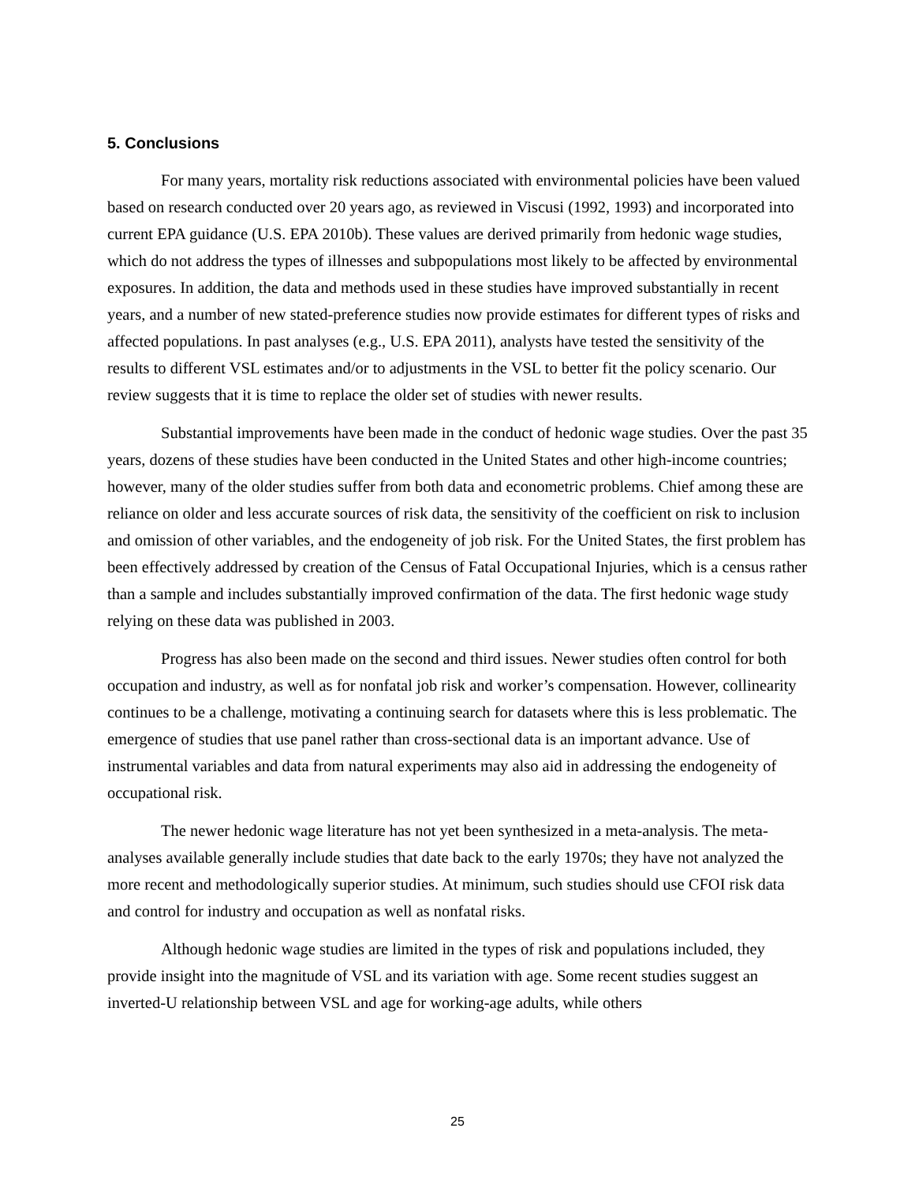5. Conclusions
For many years, mortality risk reductions associated with environmental policies have been valued based on research conducted over 20 years ago, as reviewed in Viscusi (1992, 1993) and incorporated into current EPA guidance (U.S. EPA 2010b). These values are derived primarily from hedonic wage studies, which do not address the types of illnesses and subpopulations most likely to be affected by environmental exposures. In addition, the data and methods used in these studies have improved substantially in recent years, and a number of new stated-preference studies now provide estimates for different types of risks and affected populations. In past analyses (e.g., U.S. EPA 2011), analysts have tested the sensitivity of the results to different VSL estimates and/or to adjustments in the VSL to better fit the policy scenario. Our review suggests that it is time to replace the older set of studies with newer results.
Substantial improvements have been made in the conduct of hedonic wage studies. Over the past 35 years, dozens of these studies have been conducted in the United States and other high-income countries; however, many of the older studies suffer from both data and econometric problems. Chief among these are reliance on older and less accurate sources of risk data, the sensitivity of the coefficient on risk to inclusion and omission of other variables, and the endogeneity of job risk. For the United States, the first problem has been effectively addressed by creation of the Census of Fatal Occupational Injuries, which is a census rather than a sample and includes substantially improved confirmation of the data. The first hedonic wage study relying on these data was published in 2003.
Progress has also been made on the second and third issues. Newer studies often control for both occupation and industry, as well as for nonfatal job risk and worker’s compensation. However, collinearity continues to be a challenge, motivating a continuing search for datasets where this is less problematic. The emergence of studies that use panel rather than cross-sectional data is an important advance. Use of instrumental variables and data from natural experiments may also aid in addressing the endogeneity of occupational risk.
The newer hedonic wage literature has not yet been synthesized in a meta-analysis. The meta-analyses available generally include studies that date back to the early 1970s; they have not analyzed the more recent and methodologically superior studies. At minimum, such studies should use CFOI risk data and control for industry and occupation as well as nonfatal risks.
Although hedonic wage studies are limited in the types of risk and populations included, they provide insight into the magnitude of VSL and its variation with age. Some recent studies suggest an inverted-U relationship between VSL and age for working-age adults, while others
25